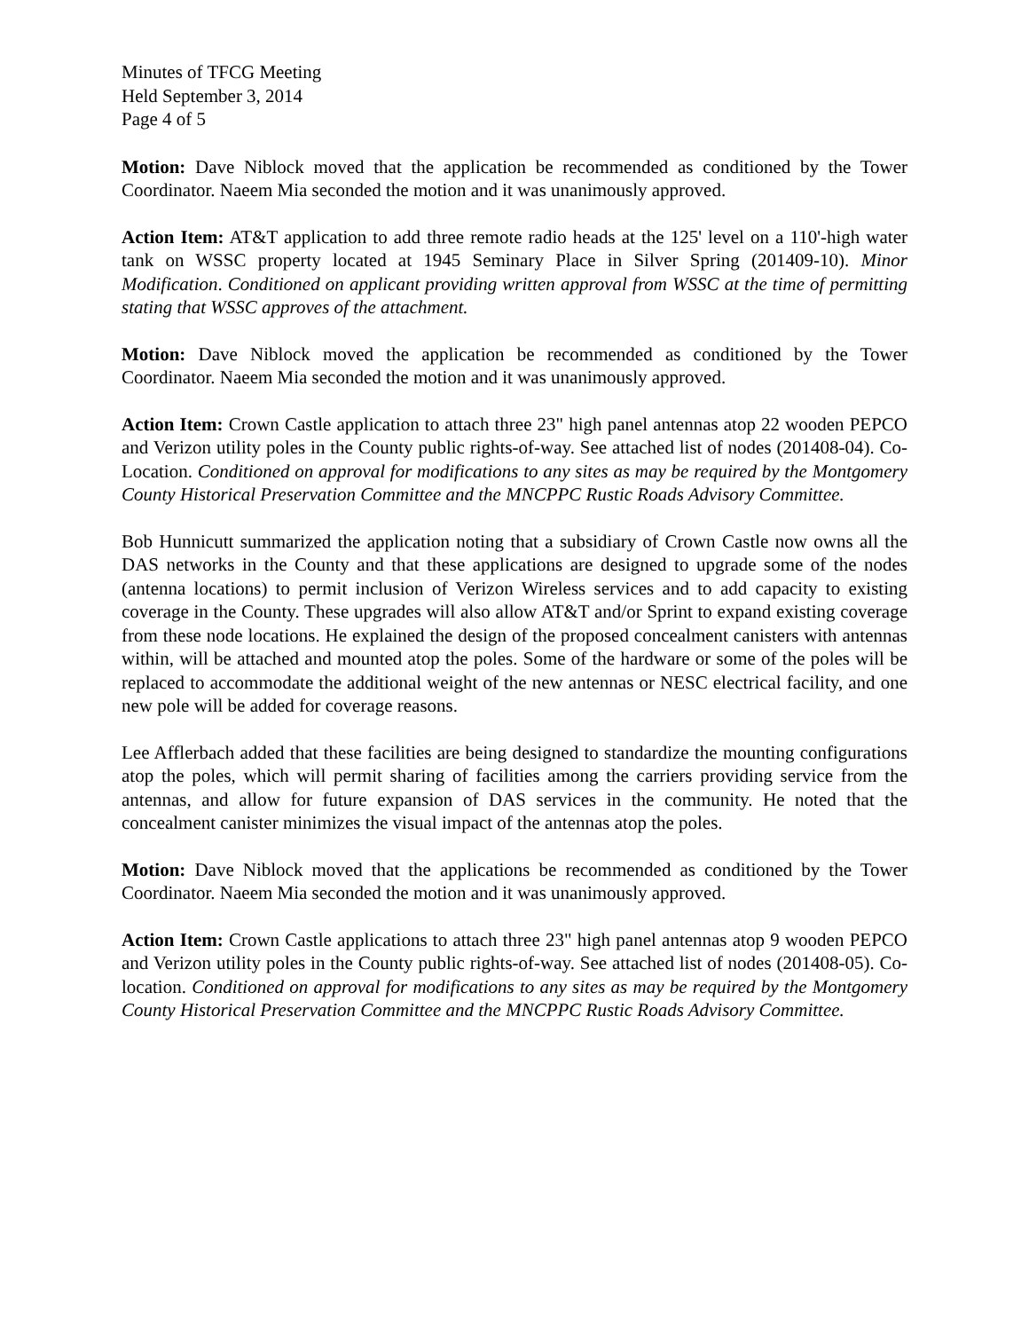Minutes of TFCG Meeting
Held September 3, 2014
Page 4 of 5
Motion: Dave Niblock moved that the application be recommended as conditioned by the Tower Coordinator. Naeem Mia seconded the motion and it was unanimously approved.
Action Item: AT&T application to add three remote radio heads at the 125' level on a 110'-high water tank on WSSC property located at 1945 Seminary Place in Silver Spring (201409-10). Minor Modification. Conditioned on applicant providing written approval from WSSC at the time of permitting stating that WSSC approves of the attachment.
Motion: Dave Niblock moved the application be recommended as conditioned by the Tower Coordinator. Naeem Mia seconded the motion and it was unanimously approved.
Action Item: Crown Castle application to attach three 23" high panel antennas atop 22 wooden PEPCO and Verizon utility poles in the County public rights-of-way. See attached list of nodes (201408-04). Co-Location. Conditioned on approval for modifications to any sites as may be required by the Montgomery County Historical Preservation Committee and the MNCPPC Rustic Roads Advisory Committee.
Bob Hunnicutt summarized the application noting that a subsidiary of Crown Castle now owns all the DAS networks in the County and that these applications are designed to upgrade some of the nodes (antenna locations) to permit inclusion of Verizon Wireless services and to add capacity to existing coverage in the County. These upgrades will also allow AT&T and/or Sprint to expand existing coverage from these node locations. He explained the design of the proposed concealment canisters with antennas within, will be attached and mounted atop the poles. Some of the hardware or some of the poles will be replaced to accommodate the additional weight of the new antennas or NESC electrical facility, and one new pole will be added for coverage reasons.
Lee Afflerbach added that these facilities are being designed to standardize the mounting configurations atop the poles, which will permit sharing of facilities among the carriers providing service from the antennas, and allow for future expansion of DAS services in the community. He noted that the concealment canister minimizes the visual impact of the antennas atop the poles.
Motion: Dave Niblock moved that the applications be recommended as conditioned by the Tower Coordinator. Naeem Mia seconded the motion and it was unanimously approved.
Action Item: Crown Castle applications to attach three 23" high panel antennas atop 9 wooden PEPCO and Verizon utility poles in the County public rights-of-way. See attached list of nodes (201408-05). Co-location. Conditioned on approval for modifications to any sites as may be required by the Montgomery County Historical Preservation Committee and the MNCPPC Rustic Roads Advisory Committee.